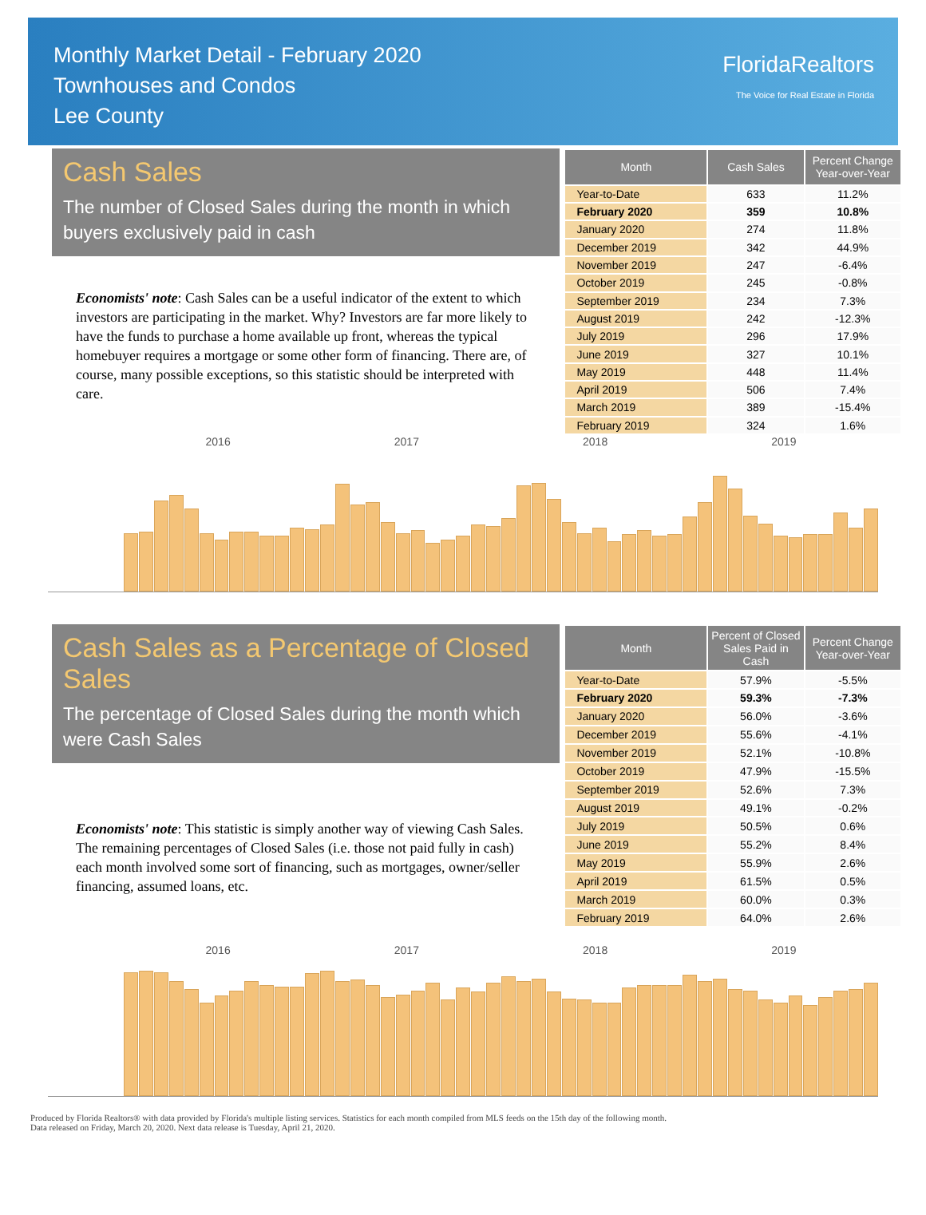Monthly Market Detail - February 2020
Townhouses and Condos
Lee County
FloridaRealtors
The Voice for Real Estate in Florida
Cash Sales
The number of Closed Sales during the month in which buyers exclusively paid in cash
Economists' note: Cash Sales can be a useful indicator of the extent to which investors are participating in the market. Why? Investors are far more likely to have the funds to purchase a home available up front, whereas the typical homebuyer requires a mortgage or some other form of financing. There are, of course, many possible exceptions, so this statistic should be interpreted with care.
| Month | Cash Sales | Percent Change Year-over-Year |
| --- | --- | --- |
| Year-to-Date | 633 | 11.2% |
| February 2020 | 359 | 10.8% |
| January 2020 | 274 | 11.8% |
| December 2019 | 342 | 44.9% |
| November 2019 | 247 | -6.4% |
| October 2019 | 245 | -0.8% |
| September 2019 | 234 | 7.3% |
| August 2019 | 242 | -12.3% |
| July 2019 | 296 | 17.9% |
| June 2019 | 327 | 10.1% |
| May 2019 | 448 | 11.4% |
| April 2019 | 506 | 7.4% |
| March 2019 | 389 | -15.4% |
| February 2019 | 324 | 1.6% |
2016 2017 2018 2019
Cash Sales as a Percentage of Closed Sales
The percentage of Closed Sales during the month which were Cash Sales
Economists' note: This statistic is simply another way of viewing Cash Sales. The remaining percentages of Closed Sales (i.e. those not paid fully in cash) each month involved some sort of financing, such as mortgages, owner/seller financing, assumed loans, etc.
| Month | Percent of Closed Sales Paid in Cash | Percent Change Year-over-Year |
| --- | --- | --- |
| Year-to-Date | 57.9% | -5.5% |
| February 2020 | 59.3% | -7.3% |
| January 2020 | 56.0% | -3.6% |
| December 2019 | 55.6% | -4.1% |
| November 2019 | 52.1% | -10.8% |
| October 2019 | 47.9% | -15.5% |
| September 2019 | 52.6% | 7.3% |
| August 2019 | 49.1% | -0.2% |
| July 2019 | 50.5% | 0.6% |
| June 2019 | 55.2% | 8.4% |
| May 2019 | 55.9% | 2.6% |
| April 2019 | 61.5% | 0.5% |
| March 2019 | 60.0% | 0.3% |
| February 2019 | 64.0% | 2.6% |
2016 2017 2018 2019
Produced by Florida Realtors® with data provided by Florida's multiple listing services. Statistics for each month compiled from MLS feeds on the 15th day of the following month.
Data released on Friday, March 20, 2020. Next data release is Tuesday, April 21, 2020.